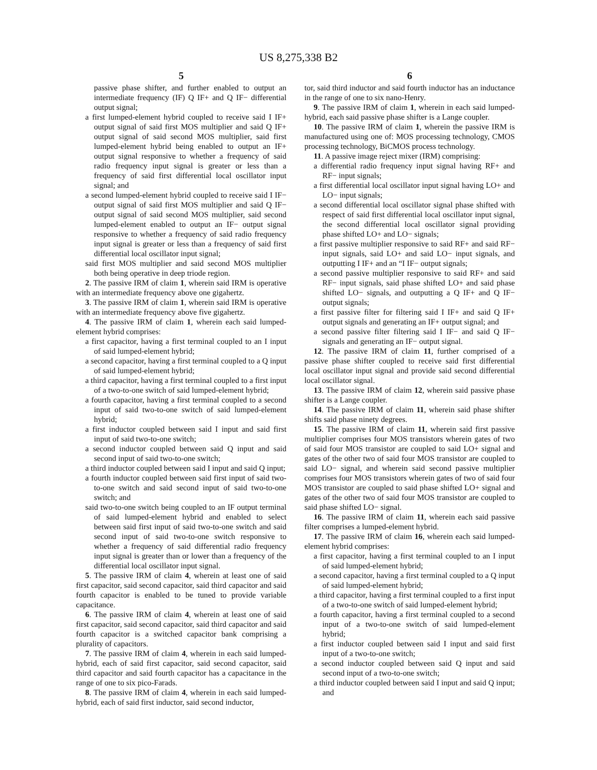US 8,275,338 B2
5
passive phase shifter, and further enabled to output an intermediate frequency (IF) Q IF+ and Q IF− differential output signal;
a first lumped-element hybrid coupled to receive said I IF+ output signal of said first MOS multiplier and said Q IF+ output signal of said second MOS multiplier, said first lumped-element hybrid being enabled to output an IF+ output signal responsive to whether a frequency of said radio frequency input signal is greater or less than a frequency of said first differential local oscillator input signal; and
a second lumped-element hybrid coupled to receive said I IF− output signal of said first MOS multiplier and said Q IF− output signal of said second MOS multiplier, said second lumped-element enabled to output an IF− output signal responsive to whether a frequency of said radio frequency input signal is greater or less than a frequency of said first differential local oscillator input signal;
said first MOS multiplier and said second MOS multiplier both being operative in deep triode region.
2. The passive IRM of claim 1, wherein said IRM is operative with an intermediate frequency above one gigahertz.
3. The passive IRM of claim 1, wherein said IRM is operative with an intermediate frequency above five gigahertz.
4. The passive IRM of claim 1, wherein each said lumped-element hybrid comprises:
a first capacitor, having a first terminal coupled to an I input of said lumped-element hybrid;
a second capacitor, having a first terminal coupled to a Q input of said lumped-element hybrid;
a third capacitor, having a first terminal coupled to a first input of a two-to-one switch of said lumped-element hybrid;
a fourth capacitor, having a first terminal coupled to a second input of said two-to-one switch of said lumped-element hybrid;
a first inductor coupled between said I input and said first input of said two-to-one switch;
a second inductor coupled between said Q input and said second input of said two-to-one switch;
a third inductor coupled between said I input and said Q input;
a fourth inductor coupled between said first input of said two-to-one switch and said second input of said two-to-one switch; and
said two-to-one switch being coupled to an IF output terminal of said lumped-element hybrid and enabled to select between said first input of said two-to-one switch and said second input of said two-to-one switch responsive to whether a frequency of said differential radio frequency input signal is greater than or lower than a frequency of the differential local oscillator input signal.
5. The passive IRM of claim 4, wherein at least one of said first capacitor, said second capacitor, said third capacitor and said fourth capacitor is enabled to be tuned to provide variable capacitance.
6. The passive IRM of claim 4, wherein at least one of said first capacitor, said second capacitor, said third capacitor and said fourth capacitor is a switched capacitor bank comprising a plurality of capacitors.
7. The passive IRM of claim 4, wherein in each said lumped-hybrid, each of said first capacitor, said second capacitor, said third capacitor and said fourth capacitor has a capacitance in the range of one to six pico-Farads.
8. The passive IRM of claim 4, wherein in each said lumped-hybrid, each of said first inductor, said second inductor,
6
tor, said third inductor and said fourth inductor has an inductance in the range of one to six nano-Henry.
9. The passive IRM of claim 1, wherein in each said lumped-hybrid, each said passive phase shifter is a Lange coupler.
10. The passive IRM of claim 1, wherein the passive IRM is manufactured using one of: MOS processing technology, CMOS processing technology, BiCMOS process technology.
11. A passive image reject mixer (IRM) comprising:
a differential radio frequency input signal having RF+ and RF− input signals;
a first differential local oscillator input signal having LO+ and LO− input signals;
a second differential local oscillator signal phase shifted with respect of said first differential local oscillator input signal, the second differential local oscillator signal providing phase shifted LO+ and LO− signals;
a first passive multiplier responsive to said RF+ and said RF− input signals, said LO+ and said LO− input signals, and outputting I IF+ and an “I IF− output signals;
a second passive multiplier responsive to said RF+ and said RF− input signals, said phase shifted LO+ and said phase shifted LO− signals, and outputting a Q IF+ and Q IF− output signals;
a first passive filter for filtering said I IF+ and said Q IF+ output signals and generating an IF+ output signal; and
a second passive filter filtering said I IF− and said Q IF− signals and generating an IF− output signal.
12. The passive IRM of claim 11, further comprised of a passive phase shifter coupled to receive said first differential local oscillator input signal and provide said second differential local oscillator signal.
13. The passive IRM of claim 12, wherein said passive phase shifter is a Lange coupler.
14. The passive IRM of claim 11, wherein said phase shifter shifts said phase ninety degrees.
15. The passive IRM of claim 11, wherein said first passive multiplier comprises four MOS transistors wherein gates of two of said four MOS transistor are coupled to said LO+ signal and gates of the other two of said four MOS transistor are coupled to said LO− signal, and wherein said second passive multiplier comprises four MOS transistors wherein gates of two of said four MOS transistor are coupled to said phase shifted LO+ signal and gates of the other two of said four MOS transistor are coupled to said phase shifted LO− signal.
16. The passive IRM of claim 11, wherein each said passive filter comprises a lumped-element hybrid.
17. The passive IRM of claim 16, wherein each said lumped-element hybrid comprises:
a first capacitor, having a first terminal coupled to an I input of said lumped-element hybrid;
a second capacitor, having a first terminal coupled to a Q input of said lumped-element hybrid;
a third capacitor, having a first terminal coupled to a first input of a two-to-one switch of said lumped-element hybrid;
a fourth capacitor, having a first terminal coupled to a second input of a two-to-one switch of said lumped-element hybrid;
a first inductor coupled between said I input and said first input of a two-to-one switch;
a second inductor coupled between said Q input and said second input of a two-to-one switch;
a third inductor coupled between said I input and said Q input; and